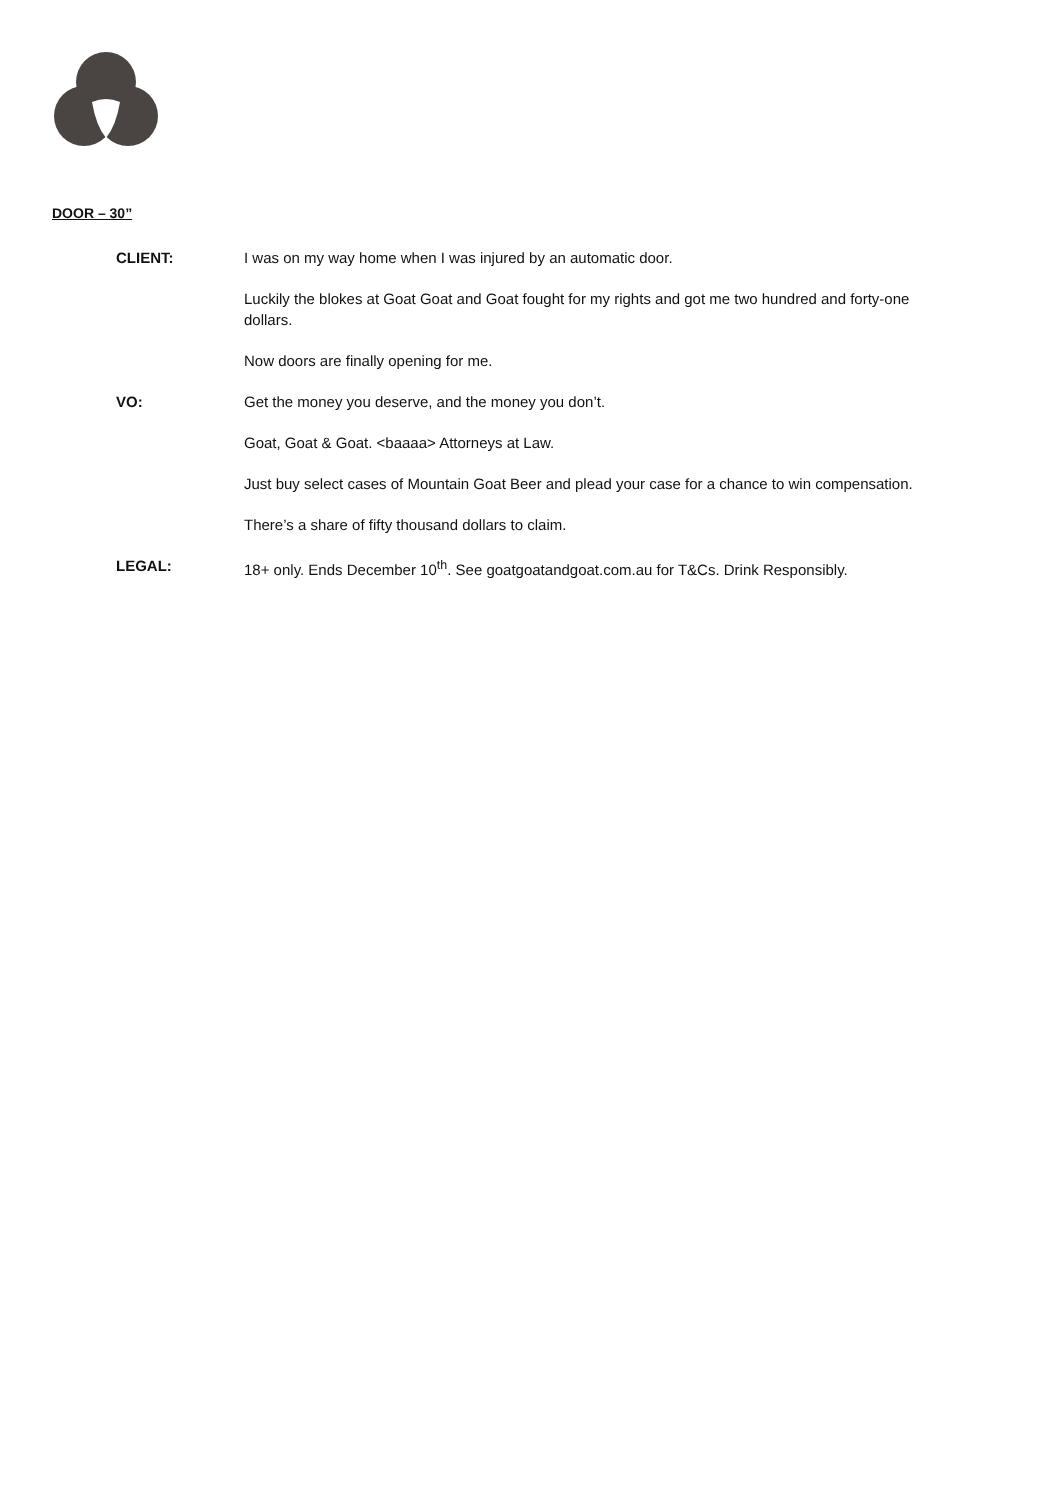DOOR – 30”
CLIENT: I was on my way home when I was injured by an automatic door.
Luckily the blokes at Goat Goat and Goat fought for my rights and got me two hundred and forty-one dollars.
Now doors are finally opening for me.
VO: Get the money you deserve, and the money you don’t.
Goat, Goat & Goat. <baaaa> Attorneys at Law.
Just buy select cases of Mountain Goat Beer and plead your case for a chance to win compensation.
There’s a share of fifty thousand dollars to claim.
LEGAL: 18+ only. Ends December 10<sup>th</sup>. See goatgoatandgoat.com.au for T&Cs. Drink Responsibly.